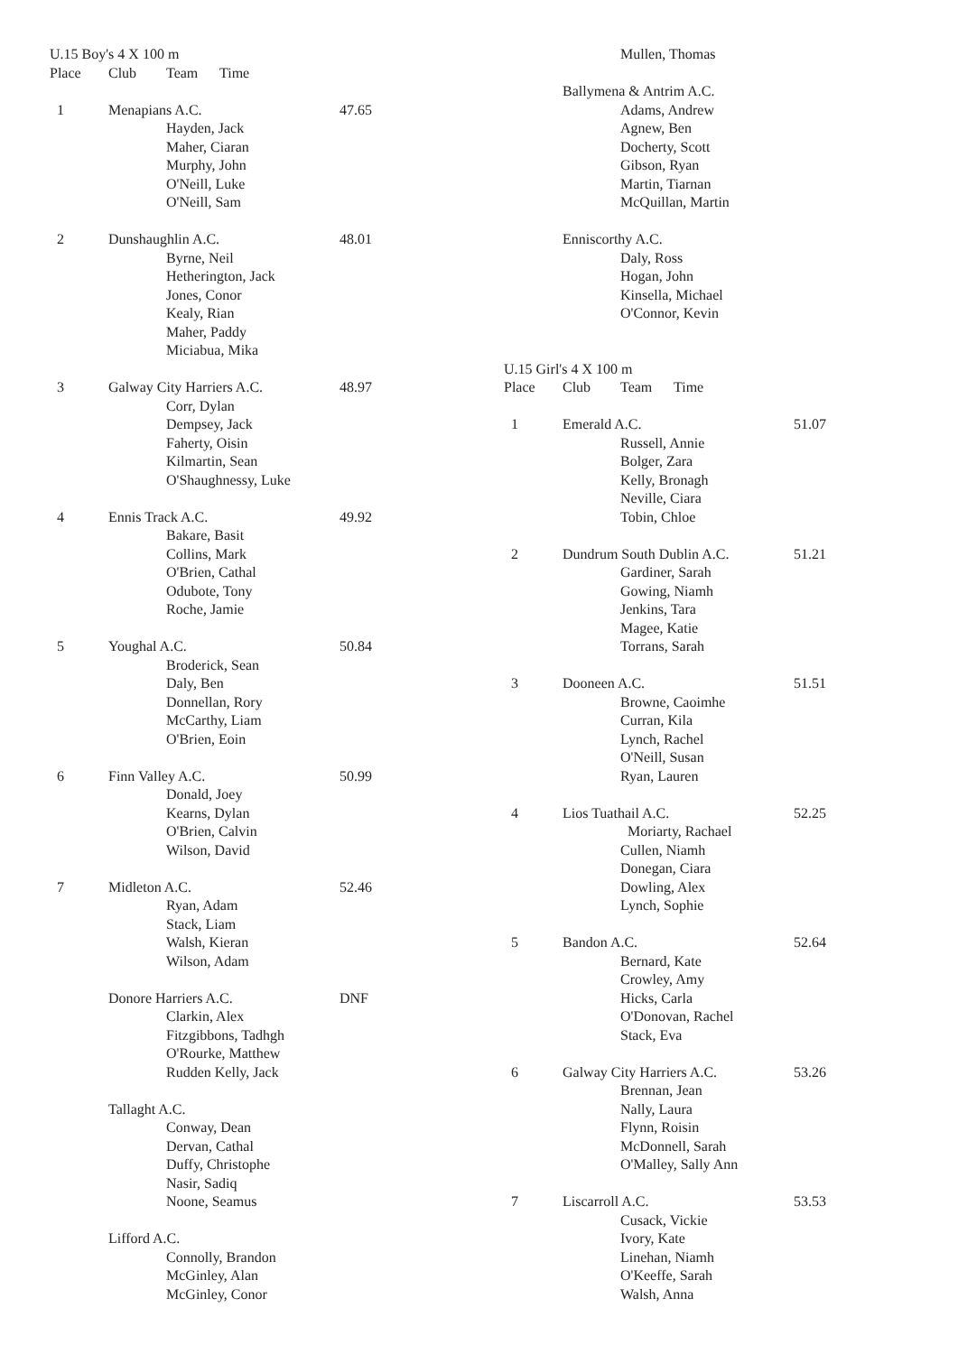| U.15 Boy's 4 X 100 m | | | |
| Place | Club | Team Time | |
| 1 | Menapians A.C. | | 47.65 |
| | | Hayden, Jack | |
| | | Maher, Ciaran | |
| | | Murphy, John | |
| | | O'Neill, Luke | |
| | | O'Neill, Sam | |
| 2 | Dunshaughlin A.C. | | 48.01 |
| | | Byrne, Neil | |
| | | Hetherington, Jack | |
| | | Jones, Conor | |
| | | Kealy, Rian | |
| | | Maher, Paddy | |
| | | Miciabua, Mika | |
| 3 | Galway City Harriers A.C. | | 48.97 |
| | | Corr, Dylan | |
| | | Dempsey, Jack | |
| | | Faherty, Oisin | |
| | | Kilmartin, Sean | |
| | | O'Shaughnessy, Luke | |
| 4 | Ennis Track A.C. | | 49.92 |
| | | Bakare, Basit | |
| | | Collins, Mark | |
| | | O'Brien, Cathal | |
| | | Odubote, Tony | |
| | | Roche, Jamie | |
| 5 | Youghal A.C. | | 50.84 |
| | | Broderick, Sean | |
| | | Daly, Ben | |
| | | Donnellan, Rory | |
| | | McCarthy, Liam | |
| | | O'Brien, Eoin | |
| 6 | Finn Valley A.C. | | 50.99 |
| | | Donald, Joey | |
| | | Kearns, Dylan | |
| | | O'Brien, Calvin | |
| | | Wilson, David | |
| 7 | Midleton A.C. | | 52.46 |
| | | Ryan, Adam | |
| | | Stack, Liam | |
| | | Walsh, Kieran | |
| | | Wilson, Adam | |
| | Donore Harriers A.C. | | DNF |
| | | Clarkin, Alex | |
| | | Fitzgibbons, Tadhgh | |
| | | O'Rourke, Matthew | |
| | | Rudden Kelly, Jack | |
| | Tallaght A.C. | | |
| | | Conway, Dean | |
| | | Dervan, Cathal | |
| | | Duffy, Christophe | |
| | | Nasir, Sadiq | |
| | | Noone, Seamus | |
| | Lifford A.C. | | |
| | | Connolly, Brandon | |
| | | McGinley, Alan | |
| | | McGinley, Conor | |
| | | Mullen, Thomas | |
| | Ballymena & Antrim A.C. | | |
| | | Adams, Andrew | |
| | | Agnew, Ben | |
| | | Docherty, Scott | |
| | | Gibson, Ryan | |
| | | Martin, Tiarnan | |
| | | McQuillan, Martin | |
| | Enniscorthy A.C. | | |
| | | Daly, Ross | |
| | | Hogan, John | |
| | | Kinsella, Michael | |
| | | O'Connor, Kevin | |
| U.15 Girl's 4 X 100 m | | | |
| Place | Club | Team Time | |
| 1 | Emerald A.C. | | 51.07 |
| | | Russell, Annie | |
| | | Bolger, Zara | |
| | | Kelly, Bronagh | |
| | | Neville, Ciara | |
| | | Tobin, Chloe | |
| 2 | Dundrum South Dublin A.C. | | 51.21 |
| | | Gardiner, Sarah | |
| | | Gowing, Niamh | |
| | | Jenkins, Tara | |
| | | Magee, Katie | |
| | | Torrans, Sarah | |
| 3 | Dooneen A.C. | | 51.51 |
| | | Browne, Caoimhe | |
| | | Curran, Kila | |
| | | Lynch, Rachel | |
| | | O'Neill, Susan | |
| | | Ryan, Lauren | |
| 4 | Lios Tuathail A.C. | | 52.25 |
| | | Moriarty, Rachael | |
| | | Cullen, Niamh | |
| | | Donegan, Ciara | |
| | | Dowling, Alex | |
| | | Lynch, Sophie | |
| 5 | Bandon A.C. | | 52.64 |
| | | Bernard, Kate | |
| | | Crowley, Amy | |
| | | Hicks, Carla | |
| | | O'Donovan, Rachel | |
| | | Stack, Eva | |
| 6 | Galway City Harriers A.C. | | 53.26 |
| | | Brennan, Jean | |
| | | Nally, Laura | |
| | | Flynn, Roisin | |
| | | McDonnell, Sarah | |
| | | O'Malley, Sally Ann | |
| 7 | Liscarroll A.C. | | 53.53 |
| | | Cusack, Vickie | |
| | | Ivory, Kate | |
| | | Linehan, Niamh | |
| | | O'Keeffe, Sarah | |
| | | Walsh, Anna | |